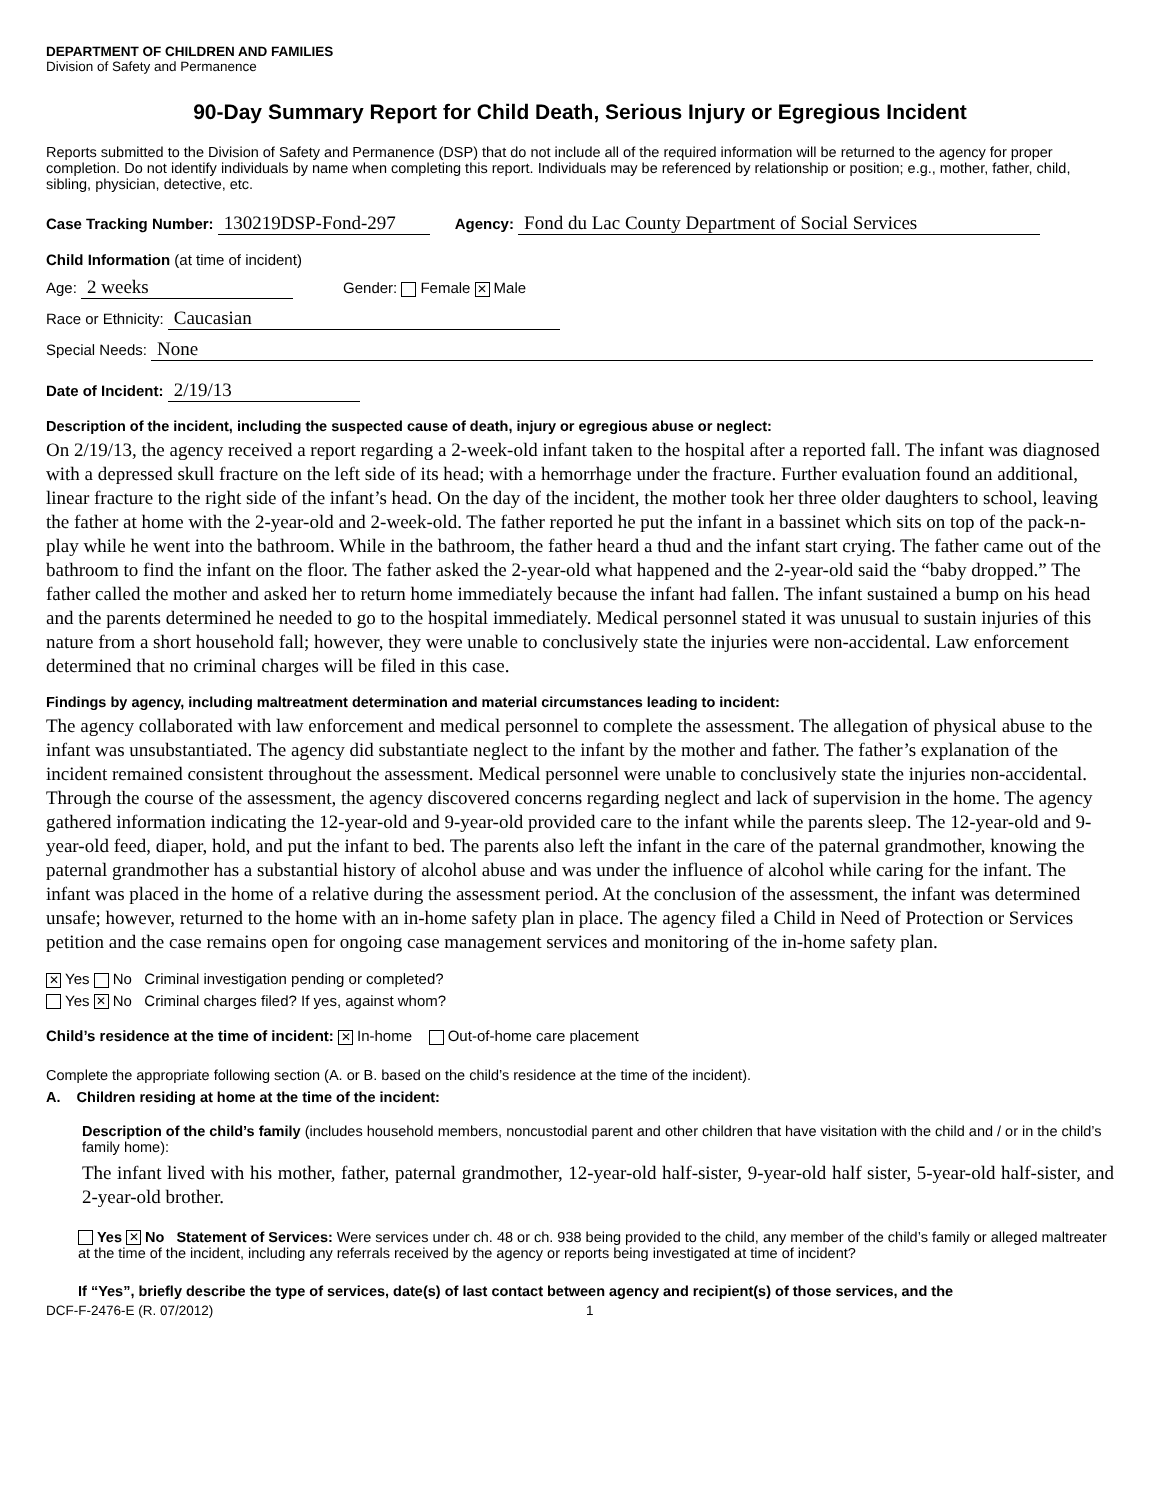DEPARTMENT OF CHILDREN AND FAMILIES
Division of Safety and Permanence
90-Day Summary Report for Child Death, Serious Injury or Egregious Incident
Reports submitted to the Division of Safety and Permanence (DSP) that do not include all of the required information will be returned to the agency for proper completion. Do not identify individuals by name when completing this report. Individuals may be referenced by relationship or position; e.g., mother, father, child, sibling, physician, detective, etc.
Case Tracking Number: 130219DSP-Fond-297 Agency: Fond du Lac County Department of Social Services
Child Information (at time of incident)
Age: 2 weeks Gender: Female ✕ Male
Race or Ethnicity: Caucasian
Special Needs: None
Date of Incident: 2/19/13
Description of the incident, including the suspected cause of death, injury or egregious abuse or neglect:
On 2/19/13, the agency received a report regarding a 2-week-old infant taken to the hospital after a reported fall. The infant was diagnosed with a depressed skull fracture on the left side of its head; with a hemorrhage under the fracture. Further evaluation found an additional, linear fracture to the right side of the infant’s head. On the day of the incident, the mother took her three older daughters to school, leaving the father at home with the 2-year-old and 2-week-old. The father reported he put the infant in a bassinet which sits on top of the pack-n-play while he went into the bathroom. While in the bathroom, the father heard a thud and the infant start crying. The father came out of the bathroom to find the infant on the floor. The father asked the 2-year-old what happened and the 2-year-old said the “baby dropped.” The father called the mother and asked her to return home immediately because the infant had fallen. The infant sustained a bump on his head and the parents determined he needed to go to the hospital immediately. Medical personnel stated it was unusual to sustain injuries of this nature from a short household fall; however, they were unable to conclusively state the injuries were non-accidental. Law enforcement determined that no criminal charges will be filed in this case.
Findings by agency, including maltreatment determination and material circumstances leading to incident:
The agency collaborated with law enforcement and medical personnel to complete the assessment. The allegation of physical abuse to the infant was unsubstantiated. The agency did substantiate neglect to the infant by the mother and father. The father’s explanation of the incident remained consistent throughout the assessment. Medical personnel were unable to conclusively state the injuries non-accidental. Through the course of the assessment, the agency discovered concerns regarding neglect and lack of supervision in the home. The agency gathered information indicating the 12-year-old and 9-year-old provided care to the infant while the parents sleep. The 12-year-old and 9-year-old feed, diaper, hold, and put the infant to bed. The parents also left the infant in the care of the paternal grandmother, knowing the paternal grandmother has a substantial history of alcohol abuse and was under the influence of alcohol while caring for the infant. The infant was placed in the home of a relative during the assessment period. At the conclusion of the assessment, the infant was determined unsafe; however, returned to the home with an in-home safety plan in place. The agency filed a Child in Need of Protection or Services petition and the case remains open for ongoing case management services and monitoring of the in-home safety plan.
✕ Yes No Criminal investigation pending or completed?
Yes ✕ No Criminal charges filed? If yes, against whom?
Child’s residence at the time of incident: ✕ In-home Out-of-home care placement
Complete the appropriate following section (A. or B. based on the child’s residence at the time of the incident).
A. Children residing at home at the time of the incident:
Description of the child’s family (includes household members, noncustodial parent and other children that have visitation with the child and / or in the child’s family home):
The infant lived with his mother, father, paternal grandmother, 12-year-old half-sister, 9-year-old half sister, 5-year-old half-sister, and 2-year-old brother.
Yes ✕ No Statement of Services: Were services under ch. 48 or ch. 938 being provided to the child, any member of the child’s family or alleged maltreater at the time of the incident, including any referrals received by the agency or reports being investigated at time of incident?
If “Yes”, briefly describe the type of services, date(s) of last contact between agency and recipient(s) of those services, and the
DCF-F-2476-E (R. 07/2012) 1